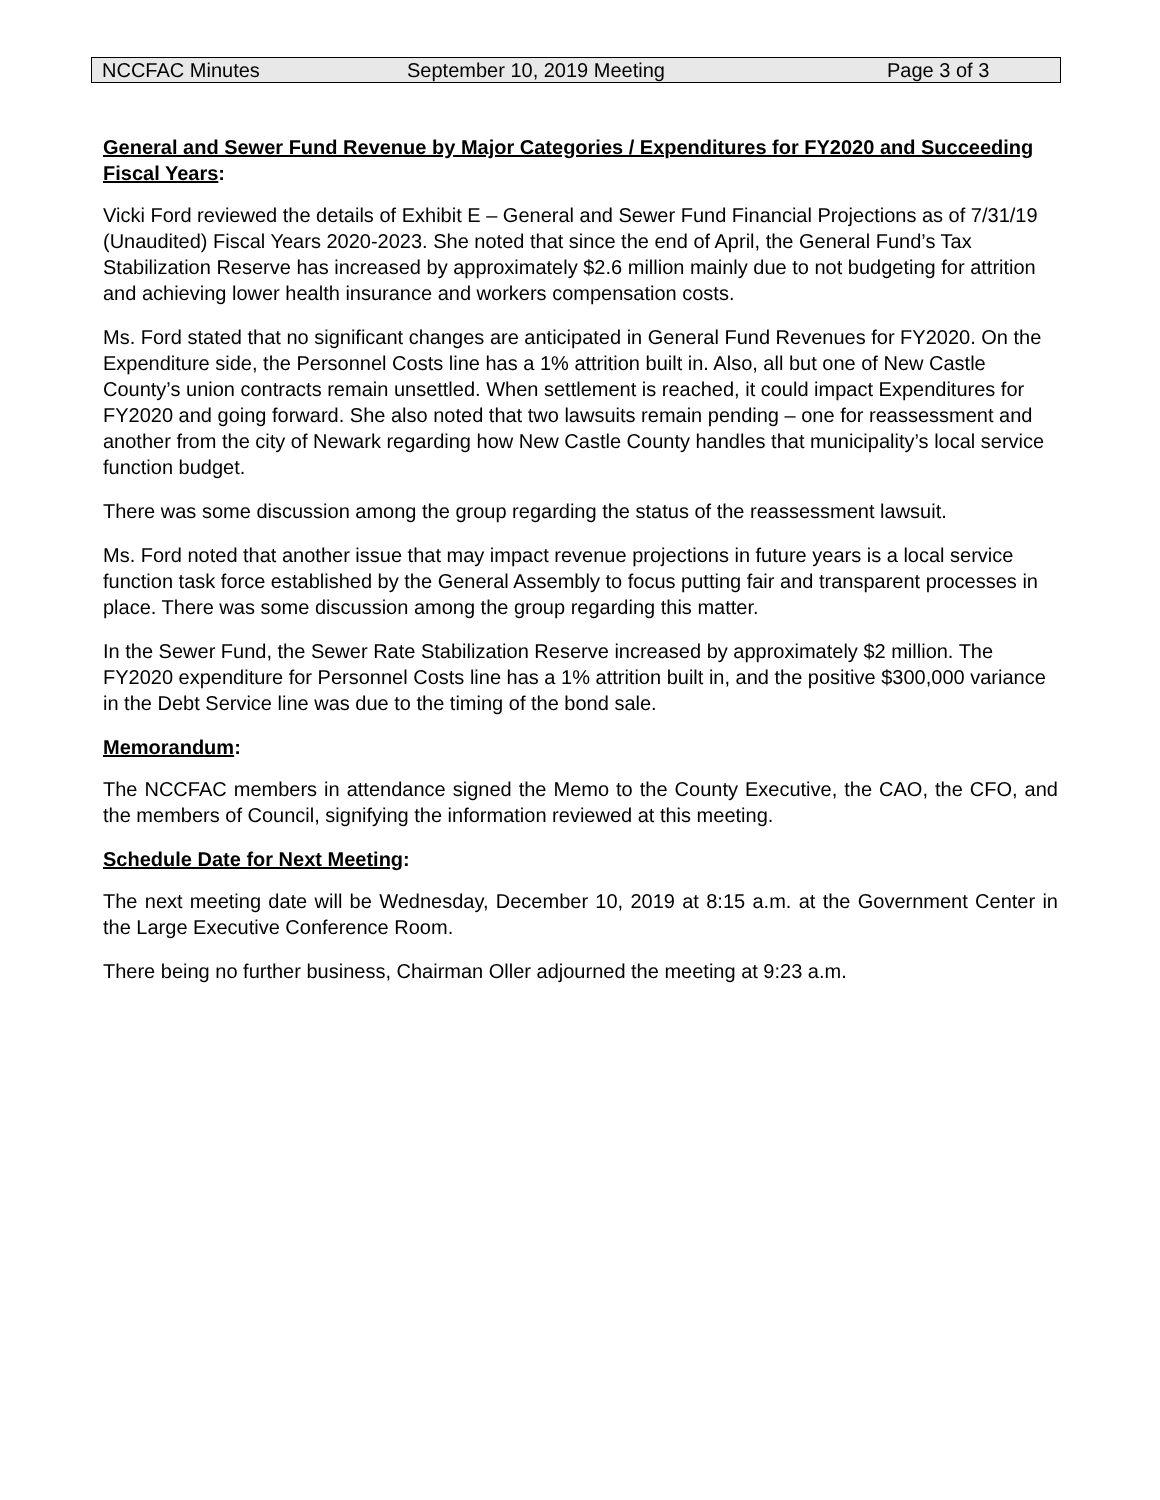NCCFAC Minutes September 10, 2019 Meeting Page 3 of 3
General and Sewer Fund Revenue by Major Categories / Expenditures for FY2020 and Succeeding Fiscal Years:
Vicki Ford reviewed the details of Exhibit E – General and Sewer Fund Financial Projections as of 7/31/19 (Unaudited) Fiscal Years 2020-2023. She noted that since the end of April, the General Fund’s Tax Stabilization Reserve has increased by approximately $2.6 million mainly due to not budgeting for attrition and achieving lower health insurance and workers compensation costs.
Ms. Ford stated that no significant changes are anticipated in General Fund Revenues for FY2020. On the Expenditure side, the Personnel Costs line has a 1% attrition built in. Also, all but one of New Castle County’s union contracts remain unsettled. When settlement is reached, it could impact Expenditures for FY2020 and going forward. She also noted that two lawsuits remain pending – one for reassessment and another from the city of Newark regarding how New Castle County handles that municipality’s local service function budget.
There was some discussion among the group regarding the status of the reassessment lawsuit.
Ms. Ford noted that another issue that may impact revenue projections in future years is a local service function task force established by the General Assembly to focus putting fair and transparent processes in place. There was some discussion among the group regarding this matter.
In the Sewer Fund, the Sewer Rate Stabilization Reserve increased by approximately $2 million. The FY2020 expenditure for Personnel Costs line has a 1% attrition built in, and the positive $300,000 variance in the Debt Service line was due to the timing of the bond sale.
Memorandum:
The NCCFAC members in attendance signed the Memo to the County Executive, the CAO, the CFO, and the members of Council, signifying the information reviewed at this meeting.
Schedule Date for Next Meeting:
The next meeting date will be Wednesday, December 10, 2019 at 8:15 a.m. at the Government Center in the Large Executive Conference Room.
There being no further business, Chairman Oller adjourned the meeting at 9:23 a.m.